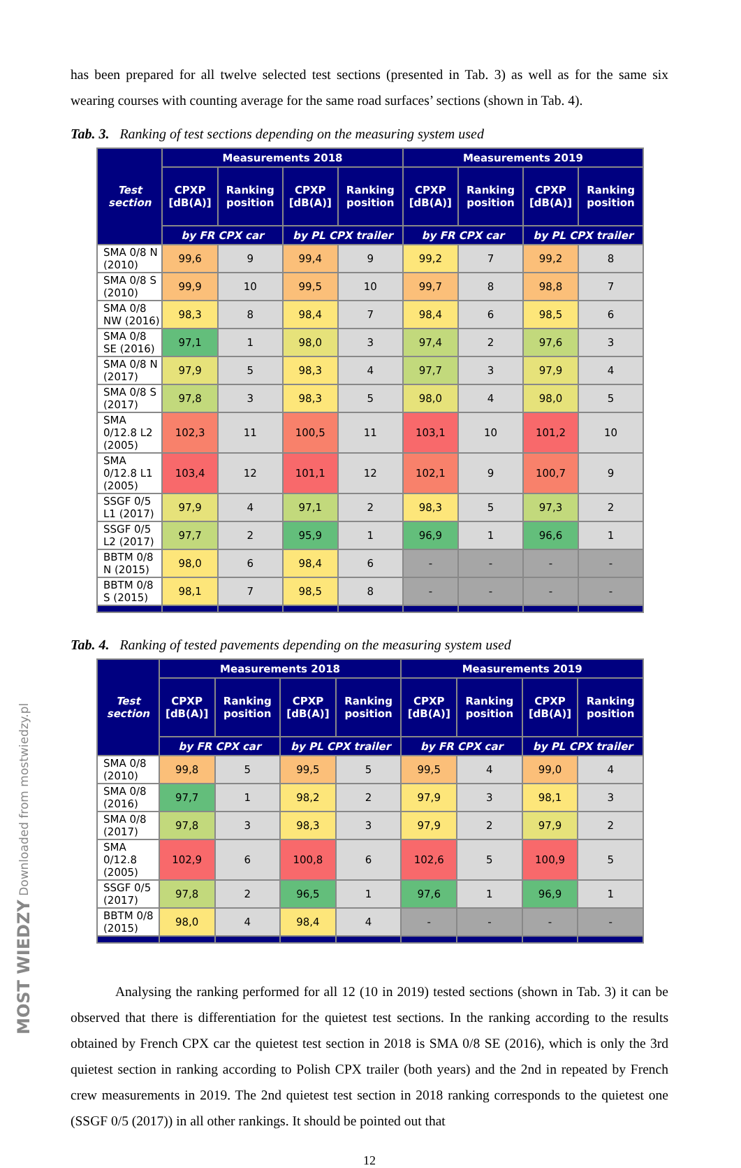has been prepared for all twelve selected test sections (presented in Tab. 3) as well as for the same six wearing courses with counting average for the same road surfaces’ sections (shown in Tab. 4).
Tab. 3. Ranking of test sections depending on the measuring system used
| Test section | Measurements 2018 | | | | Measurements 2019 | | | |
| --- | --- | --- | --- | --- | --- | --- | --- | --- |
| | CPXP [dB(A)] | Ranking position | CPXP [dB(A)] | Ranking position | CPXP [dB(A)] | Ranking position | CPXP [dB(A)] | Ranking position |
| | by FR CPX car | | by PL CPX trailer | | by FR CPX car | | by PL CPX trailer | |
| SMA 0/8 N (2010) | 99,6 | 9 | 99,4 | 9 | 99,2 | 7 | 99,2 | 8 |
| SMA 0/8 S (2010) | 99,9 | 10 | 99,5 | 10 | 99,7 | 8 | 98,8 | 7 |
| SMA 0/8 NW (2016) | 98,3 | 8 | 98,4 | 7 | 98,4 | 6 | 98,5 | 6 |
| SMA 0/8 SE (2016) | 97,1 | 1 | 98,0 | 3 | 97,4 | 2 | 97,6 | 3 |
| SMA 0/8 N (2017) | 97,9 | 5 | 98,3 | 4 | 97,7 | 3 | 97,9 | 4 |
| SMA 0/8 S (2017) | 97,8 | 3 | 98,3 | 5 | 98,0 | 4 | 98,0 | 5 |
| SMA 0/12.8 L2 (2005) | 102,3 | 11 | 100,5 | 11 | 103,1 | 10 | 101,2 | 10 |
| SMA 0/12.8 L1 (2005) | 103,4 | 12 | 101,1 | 12 | 102,1 | 9 | 100,7 | 9 |
| SSGF 0/5 L1 (2017) | 97,9 | 4 | 97,1 | 2 | 98,3 | 5 | 97,3 | 2 |
| SSGF 0/5 L2 (2017) | 97,7 | 2 | 95,9 | 1 | 96,9 | 1 | 96,6 | 1 |
| BBTM 0/8 N (2015) | 98,0 | 6 | 98,4 | 6 | - | - | - | - |
| BBTM 0/8 S (2015) | 98,1 | 7 | 98,5 | 8 | - | - | - | - |
Tab. 4. Ranking of tested pavements depending on the measuring system used
| Test section | Measurements 2018 | | | | Measurements 2019 | | | |
| --- | --- | --- | --- | --- | --- | --- | --- | --- |
| | CPXP [dB(A)] | Ranking position | CPXP [dB(A)] | Ranking position | CPXP [dB(A)] | Ranking position | CPXP [dB(A)] | Ranking position |
| | by FR CPX car | | by PL CPX trailer | | by FR CPX car | | by PL CPX trailer | |
| SMA 0/8 (2010) | 99,8 | 5 | 99,5 | 5 | 99,5 | 4 | 99,0 | 4 |
| SMA 0/8 (2016) | 97,7 | 1 | 98,2 | 2 | 97,9 | 3 | 98,1 | 3 |
| SMA 0/8 (2017) | 97,8 | 3 | 98,3 | 3 | 97,9 | 2 | 97,9 | 2 |
| SMA 0/12.8 (2005) | 102,9 | 6 | 100,8 | 6 | 102,6 | 5 | 100,9 | 5 |
| SSGF 0/5 (2017) | 97,8 | 2 | 96,5 | 1 | 97,6 | 1 | 96,9 | 1 |
| BBTM 0/8 (2015) | 98,0 | 4 | 98,4 | 4 | - | - | - | - |
Analysing the ranking performed for all 12 (10 in 2019) tested sections (shown in Tab. 3) it can be observed that there is differentiation for the quietest test sections. In the ranking according to the results obtained by French CPX car the quietest test section in 2018 is SMA 0/8 SE (2016), which is only the 3rd quietest section in ranking according to Polish CPX trailer (both years) and the 2nd in repeated by French crew measurements in 2019. The 2nd quietest test section in 2018 ranking corresponds to the quietest one (SSGF 0/5 (2017)) in all other rankings. It should be pointed out that
12
MOST WIEDZY Downloaded from mostwiedzy.pl